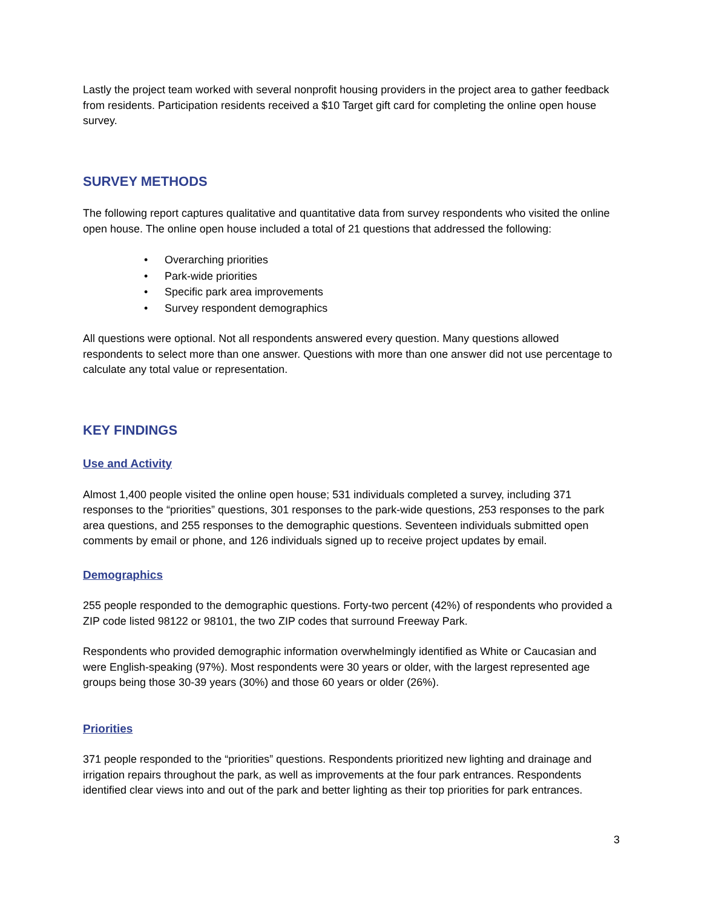Lastly the project team worked with several nonprofit housing providers in the project area to gather feedback from residents. Participation residents received a $10 Target gift card for completing the online open house survey.
SURVEY METHODS
The following report captures qualitative and quantitative data from survey respondents who visited the online open house. The online open house included a total of 21 questions that addressed the following:
• Overarching priorities
• Park-wide priorities
• Specific park area improvements
• Survey respondent demographics
All questions were optional. Not all respondents answered every question. Many questions allowed respondents to select more than one answer. Questions with more than one answer did not use percentage to calculate any total value or representation.
KEY FINDINGS
Use and Activity
Almost 1,400 people visited the online open house; 531 individuals completed a survey, including 371 responses to the “priorities” questions, 301 responses to the park-wide questions, 253 responses to the park area questions, and 255 responses to the demographic questions. Seventeen individuals submitted open comments by email or phone, and 126 individuals signed up to receive project updates by email.
Demographics
255 people responded to the demographic questions. Forty-two percent (42%) of respondents who provided a ZIP code listed 98122 or 98101, the two ZIP codes that surround Freeway Park.
Respondents who provided demographic information overwhelmingly identified as White or Caucasian and were English-speaking (97%). Most respondents were 30 years or older, with the largest represented age groups being those 30-39 years (30%) and those 60 years or older (26%).
Priorities
371 people responded to the “priorities” questions. Respondents prioritized new lighting and drainage and irrigation repairs throughout the park, as well as improvements at the four park entrances. Respondents identified clear views into and out of the park and better lighting as their top priorities for park entrances.
3